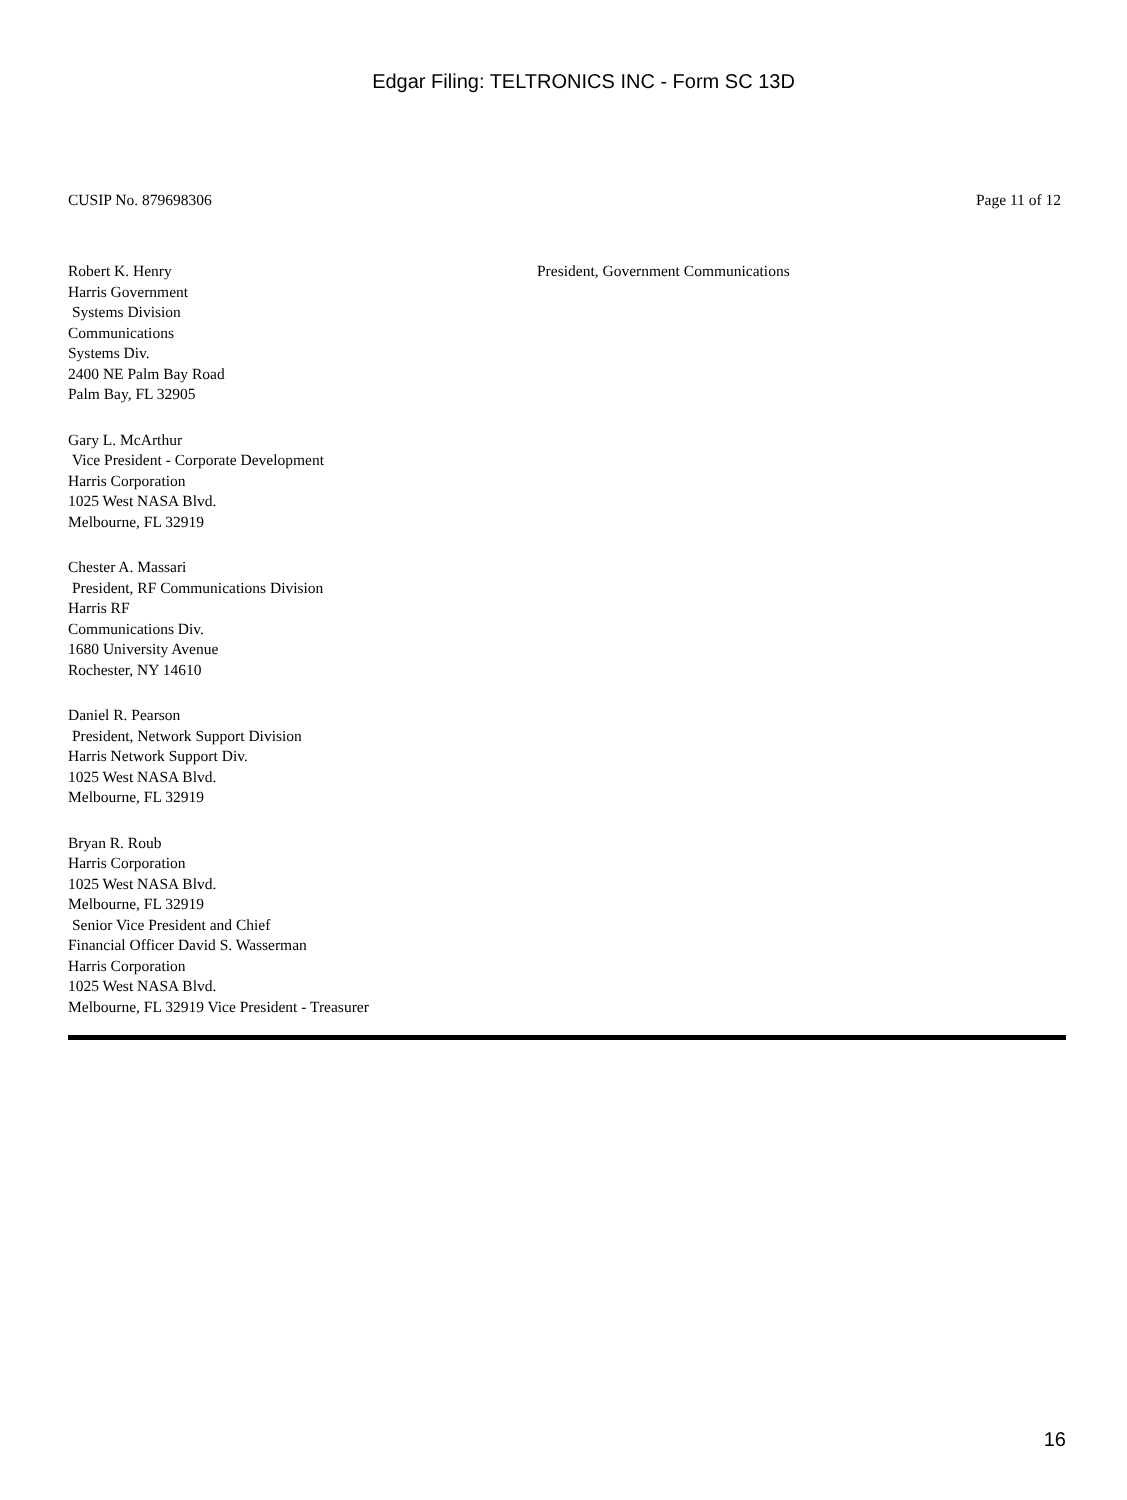Edgar Filing: TELTRONICS INC - Form SC 13D
CUSIP No. 879698306 Page 11 of 12
Robert K. Henry
Harris Government
Systems Division
Communications
Systems Div.
2400 NE Palm Bay Road
Palm Bay, FL 32905
Gary L. McArthur
Vice President - Corporate Development
Harris Corporation
1025 West NASA Blvd.
Melbourne, FL 32919
Chester A. Massari
President, RF Communications Division
Harris RF
Communications Div.
1680 University Avenue
Rochester, NY 14610
Daniel R. Pearson
President, Network Support Division
Harris Network Support Div.
1025 West NASA Blvd.
Melbourne, FL 32919
Bryan R. Roub
Harris Corporation
1025 West NASA Blvd.
Melbourne, FL 32919
Senior Vice President and Chief
Financial Officer David S. Wasserman
Harris Corporation
1025 West NASA Blvd.
Melbourne, FL 32919 Vice President - Treasurer
President, Government Communications
16